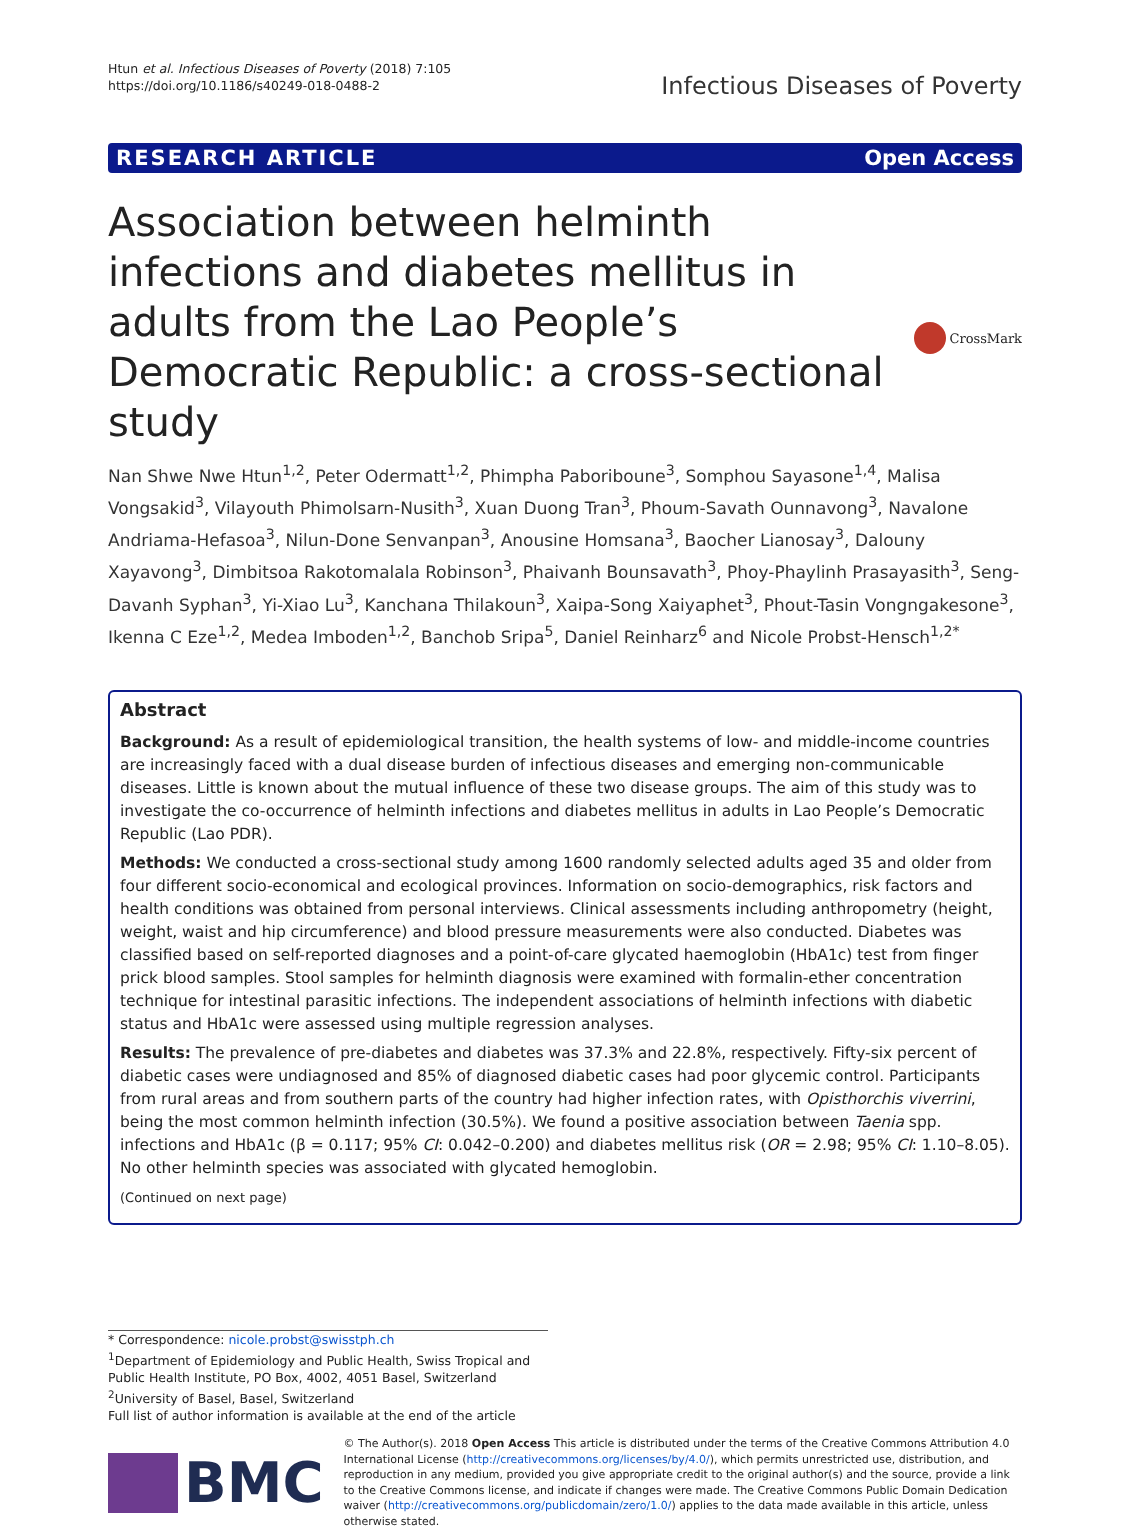Htun et al. Infectious Diseases of Poverty (2018) 7:105
https://doi.org/10.1186/s40249-018-0488-2
Infectious Diseases of Poverty
RESEARCH ARTICLE Open Access
Association between helminth infections and diabetes mellitus in adults from the Lao People’s Democratic Republic: a cross-sectional study
CrossMark
Nan Shwe Nwe Htun<sup>1,2</sup>, Peter Odermatt<sup>1,2</sup>, Phimpha Paboriboune<sup>3</sup>, Somphou Sayasone<sup>1,4</sup>, Malisa Vongsakid<sup>3</sup>, Vilayouth Phimolsarn-Nusith<sup>3</sup>, Xuan Duong Tran<sup>3</sup>, Phoum-Savath Ounnavong<sup>3</sup>, Navalone Andriama-Hefasoa<sup>3</sup>, Nilun-Done Senvanpan<sup>3</sup>, Anousine Homsana<sup>3</sup>, Baocher Lianosay<sup>3</sup>, Dalouny Xayavong<sup>3</sup>, Dimbitsoa Rakotomalala Robinson<sup>3</sup>, Phaivanh Bounsavath<sup>3</sup>, Phoy-Phaylinh Prasayasith<sup>3</sup>, Seng-Davanh Syphan<sup>3</sup>, Yi-Xiao Lu<sup>3</sup>, Kanchana Thilakoun<sup>3</sup>, Xaipa-Song Xaiyaphet<sup>3</sup>, Phout-Tasin Vongngakesone<sup>3</sup>, Ikenna C Eze<sup>1,2</sup>, Medea Imboden<sup>1,2</sup>, Banchob Sripa<sup>5</sup>, Daniel Reinharz<sup>6</sup> and Nicole Probst-Hensch<sup>1,2*</sup>
Abstract
Background: As a result of epidemiological transition, the health systems of low- and middle-income countries are increasingly faced with a dual disease burden of infectious diseases and emerging non-communicable diseases. Little is known about the mutual influence of these two disease groups. The aim of this study was to investigate the co-occurrence of helminth infections and diabetes mellitus in adults in Lao People’s Democratic Republic (Lao PDR).
Methods: We conducted a cross-sectional study among 1600 randomly selected adults aged 35 and older from four different socio-economical and ecological provinces. Information on socio-demographics, risk factors and health conditions was obtained from personal interviews. Clinical assessments including anthropometry (height, weight, waist and hip circumference) and blood pressure measurements were also conducted. Diabetes was classified based on self-reported diagnoses and a point-of-care glycated haemoglobin (HbA1c) test from finger prick blood samples. Stool samples for helminth diagnosis were examined with formalin-ether concentration technique for intestinal parasitic infections. The independent associations of helminth infections with diabetic status and HbA1c were assessed using multiple regression analyses.
Results: The prevalence of pre-diabetes and diabetes was 37.3% and 22.8%, respectively. Fifty-six percent of diabetic cases were undiagnosed and 85% of diagnosed diabetic cases had poor glycemic control. Participants from rural areas and from southern parts of the country had higher infection rates, with Opisthorchis viverrini, being the most common helminth infection (30.5%). We found a positive association between Taenia spp. infections and HbA1c (β = 0.117; 95% CI: 0.042–0.200) and diabetes mellitus risk (OR = 2.98; 95% CI: 1.10–8.05). No other helminth species was associated with glycated hemoglobin.
(Continued on next page)
* Correspondence: nicole.probst@swisstph.ch
<sup>1</sup> Department of Epidemiology and Public Health, Swiss Tropical and Public Health Institute, PO Box, 4002, 4051 Basel, Switzerland
<sup>2</sup> University of Basel, Basel, Switzerland
Full list of author information is available at the end of the article
BMC
© The Author(s). 2018 Open Access This article is distributed under the terms of the Creative Commons Attribution 4.0 International License (http://creativecommons.org/licenses/by/4.0/), which permits unrestricted use, distribution, and reproduction in any medium, provided you give appropriate credit to the original author(s) and the source, provide a link to the Creative Commons license, and indicate if changes were made. The Creative Commons Public Domain Dedication waiver (http://creativecommons.org/publicdomain/zero/1.0/) applies to the data made available in this article, unless otherwise stated.